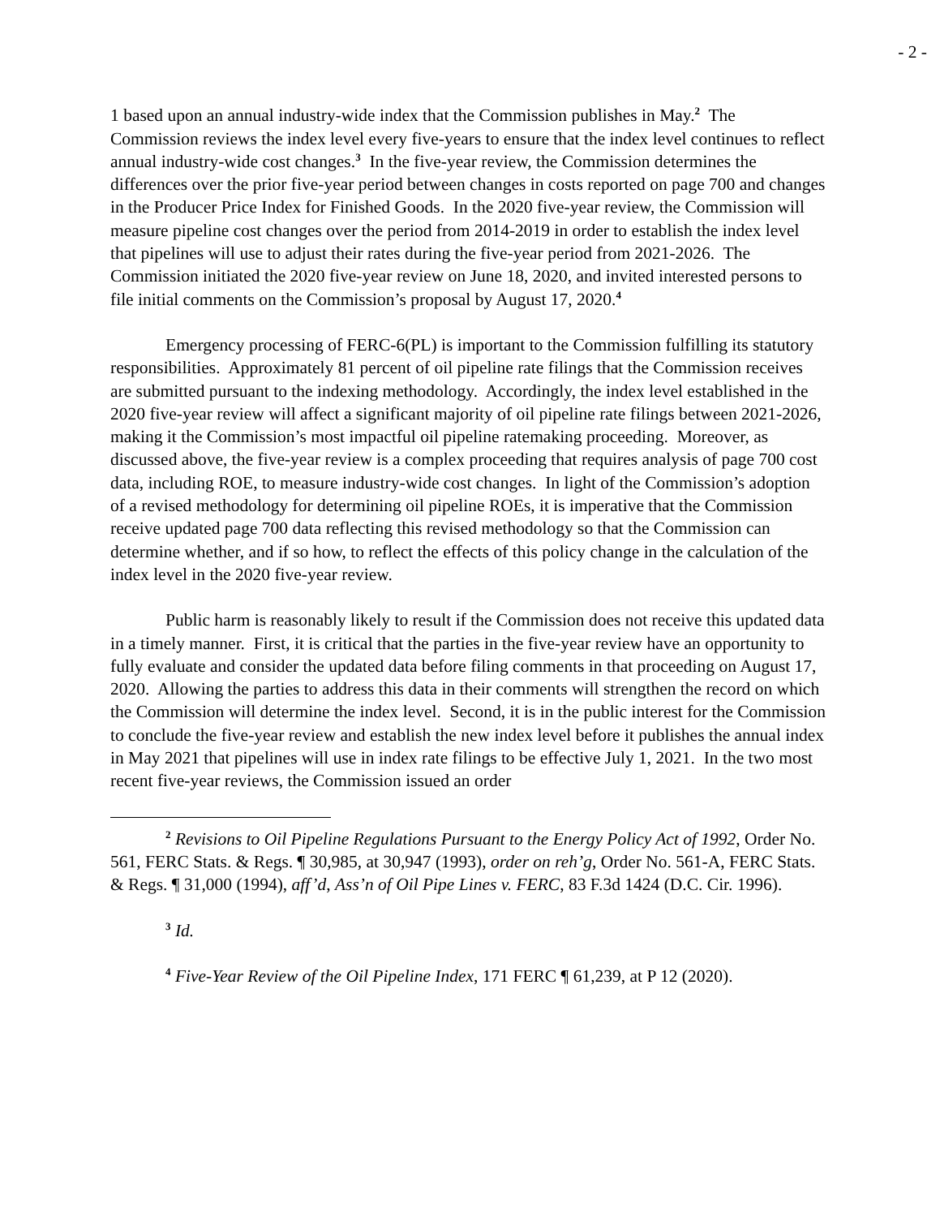- 2 -
1 based upon an annual industry-wide index that the Commission publishes in May.<sup>2</sup> The Commission reviews the index level every five-years to ensure that the index level continues to reflect annual industry-wide cost changes.<sup>3</sup> In the five-year review, the Commission determines the differences over the prior five-year period between changes in costs reported on page 700 and changes in the Producer Price Index for Finished Goods. In the 2020 five-year review, the Commission will measure pipeline cost changes over the period from 2014-2019 in order to establish the index level that pipelines will use to adjust their rates during the five-year period from 2021-2026. The Commission initiated the 2020 five-year review on June 18, 2020, and invited interested persons to file initial comments on the Commission’s proposal by August 17, 2020.<sup>4</sup>
Emergency processing of FERC-6(PL) is important to the Commission fulfilling its statutory responsibilities. Approximately 81 percent of oil pipeline rate filings that the Commission receives are submitted pursuant to the indexing methodology. Accordingly, the index level established in the 2020 five-year review will affect a significant majority of oil pipeline rate filings between 2021-2026, making it the Commission’s most impactful oil pipeline ratemaking proceeding. Moreover, as discussed above, the five-year review is a complex proceeding that requires analysis of page 700 cost data, including ROE, to measure industry-wide cost changes. In light of the Commission’s adoption of a revised methodology for determining oil pipeline ROEs, it is imperative that the Commission receive updated page 700 data reflecting this revised methodology so that the Commission can determine whether, and if so how, to reflect the effects of this policy change in the calculation of the index level in the 2020 five-year review.
Public harm is reasonably likely to result if the Commission does not receive this updated data in a timely manner. First, it is critical that the parties in the five-year review have an opportunity to fully evaluate and consider the updated data before filing comments in that proceeding on August 17, 2020. Allowing the parties to address this data in their comments will strengthen the record on which the Commission will determine the index level. Second, it is in the public interest for the Commission to conclude the five-year review and establish the new index level before it publishes the annual index in May 2021 that pipelines will use in index rate filings to be effective July 1, 2021. In the two most recent five-year reviews, the Commission issued an order
<sup>2</sup> Revisions to Oil Pipeline Regulations Pursuant to the Energy Policy Act of 1992, Order No. 561, FERC Stats. & Regs. ¶ 30,985, at 30,947 (1993), order on reh’g, Order No. 561-A, FERC Stats. & Regs. ¶ 31,000 (1994), aff’d, Ass’n of Oil Pipe Lines v. FERC, 83 F.3d 1424 (D.C. Cir. 1996).
<sup>3</sup> Id.
<sup>4</sup> Five-Year Review of the Oil Pipeline Index, 171 FERC ¶ 61,239, at P 12 (2020).